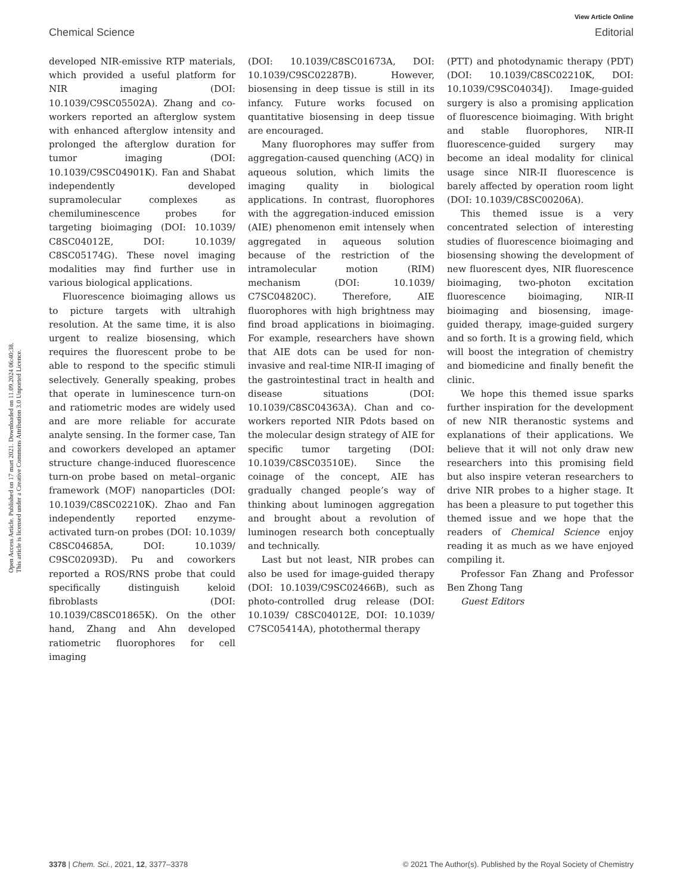View Article Online
Chemical Science Editorial
Open Access Article. Published on 17 mart 2021. Downloaded on 11.09.2024 06:40:38.
This article is licensed under a Creative Commons Attribution 3.0 Unported Licence.
developed NIR-emissive RTP materials, which provided a useful platform for NIR imaging (DOI: 10.1039/C9SC05502A). Zhang and co-workers reported an afterglow system with enhanced afterglow intensity and prolonged the afterglow duration for tumor imaging (DOI: 10.1039/C9SC04901K). Fan and Shabat independently developed supramolecular complexes as chemiluminescence probes for targeting bioimaging (DOI: 10.1039/ C8SC04012E, DOI: 10.1039/ C8SC05174G). These novel imaging modalities may find further use in various biological applications.
Fluorescence bioimaging allows us to picture targets with ultrahigh resolution. At the same time, it is also urgent to realize biosensing, which requires the fluorescent probe to be able to respond to the specific stimuli selectively. Generally speaking, probes that operate in luminescence turn-on and ratiometric modes are widely used and are more reliable for accurate analyte sensing. In the former case, Tan and coworkers developed an aptamer structure change-induced fluorescence turn-on probe based on metal–organic framework (MOF) nanoparticles (DOI: 10.1039/C8SC02210K). Zhao and Fan independently reported enzyme-activated turn-on probes (DOI: 10.1039/ C8SC04685A, DOI: 10.1039/ C9SC02093D). Pu and coworkers reported a ROS/RNS probe that could specifically distinguish keloid fibroblasts (DOI: 10.1039/C8SC01865K). On the other hand, Zhang and Ahn developed ratiometric fluorophores for cell imaging
(DOI: 10.1039/C8SC01673A, DOI: 10.1039/C9SC02287B). However, biosensing in deep tissue is still in its infancy. Future works focused on quantitative biosensing in deep tissue are encouraged.
Many fluorophores may suffer from aggregation-caused quenching (ACQ) in aqueous solution, which limits the imaging quality in biological applications. In contrast, fluorophores with the aggregation-induced emission (AIE) phenomenon emit intensely when aggregated in aqueous solution because of the restriction of the intramolecular motion (RIM) mechanism (DOI: 10.1039/ C7SC04820C). Therefore, AIE fluorophores with high brightness may find broad applications in bioimaging. For example, researchers have shown that AIE dots can be used for non-invasive and real-time NIR-II imaging of the gastrointestinal tract in health and disease situations (DOI: 10.1039/C8SC04363A). Chan and co-workers reported NIR Pdots based on the molecular design strategy of AIE for specific tumor targeting (DOI: 10.1039/C8SC03510E). Since the coinage of the concept, AIE has gradually changed people’s way of thinking about luminogen aggregation and brought about a revolution of luminogen research both conceptually and technically.
Last but not least, NIR probes can also be used for image-guided therapy (DOI: 10.1039/C9SC02466B), such as photo-controlled drug release (DOI: 10.1039/ C8SC04012E, DOI: 10.1039/ C7SC05414A), photothermal therapy
(PTT) and photodynamic therapy (PDT) (DOI: 10.1039/C8SC02210K, DOI: 10.1039/C9SC04034J). Image-guided surgery is also a promising application of fluorescence bioimaging. With bright and stable fluorophores, NIR-II fluorescence-guided surgery may become an ideal modality for clinical usage since NIR-II fluorescence is barely affected by operation room light (DOI: 10.1039/C8SC00206A).
This themed issue is a very concentrated selection of interesting studies of fluorescence bioimaging and biosensing showing the development of new fluorescent dyes, NIR fluorescence bioimaging, two-photon excitation fluorescence bioimaging, NIR-II bioimaging and biosensing, image-guided therapy, image-guided surgery and so forth. It is a growing field, which will boost the integration of chemistry and biomedicine and finally benefit the clinic.
We hope this themed issue sparks further inspiration for the development of new NIR theranostic systems and explanations of their applications. We believe that it will not only draw new researchers into this promising field but also inspire veteran researchers to drive NIR probes to a higher stage. It has been a pleasure to put together this themed issue and we hope that the readers of Chemical Science enjoy reading it as much as we have enjoyed compiling it.
Professor Fan Zhang and Professor Ben Zhong Tang
Guest Editors
3378 | Chem. Sci., 2021, 12, 3377–3378 © 2021 The Author(s). Published by the Royal Society of Chemistry